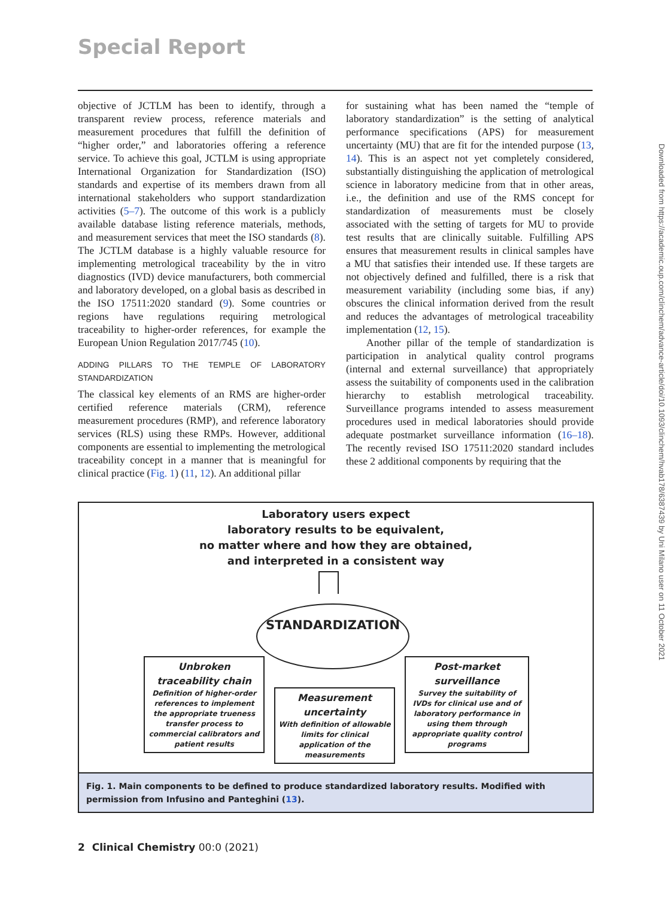Special Report
objective of JCTLM has been to identify, through a transparent review process, reference materials and measurement procedures that fulfill the definition of “higher order,” and laboratories offering a reference service. To achieve this goal, JCTLM is using appropriate International Organization for Standardization (ISO) standards and expertise of its members drawn from all international stakeholders who support standardization activities (5–7). The outcome of this work is a publicly available database listing reference materials, methods, and measurement services that meet the ISO standards (8). The JCTLM database is a highly valuable resource for implementing metrological traceability by the in vitro diagnostics (IVD) device manufacturers, both commercial and laboratory developed, on a global basis as described in the ISO 17511:2020 standard (9). Some countries or regions have regulations requiring metrological traceability to higher-order references, for example the European Union Regulation 2017/745 (10).
ADDING PILLARS TO THE TEMPLE OF LABORATORY STANDARDIZATION
The classical key elements of an RMS are higher-order certified reference materials (CRM), reference measurement procedures (RMP), and reference laboratory services (RLS) using these RMPs. However, additional components are essential to implementing the metrological traceability concept in a manner that is meaningful for clinical practice (Fig. 1) (11, 12). An additional pillar
for sustaining what has been named the “temple of laboratory standardization” is the setting of analytical performance specifications (APS) for measurement uncertainty (MU) that are fit for the intended purpose (13, 14). This is an aspect not yet completely considered, substantially distinguishing the application of metrological science in laboratory medicine from that in other areas, i.e., the definition and use of the RMS concept for standardization of measurements must be closely associated with the setting of targets for MU to provide test results that are clinically suitable. Fulfilling APS ensures that measurement results in clinical samples have a MU that satisfies their intended use. If these targets are not objectively defined and fulfilled, there is a risk that measurement variability (including some bias, if any) obscures the clinical information derived from the result and reduces the advantages of metrological traceability implementation (12, 15).
Another pillar of the temple of standardization is participation in analytical quality control programs (internal and external surveillance) that appropriately assess the suitability of components used in the calibration hierarchy to establish metrological traceability. Surveillance programs intended to assess measurement procedures used in medical laboratories should provide adequate postmarket surveillance information (16–18). The recently revised ISO 17511:2020 standard includes these 2 additional components by requiring that the
Laboratory users expect
laboratory results to be equivalent,
no matter where and how they are obtained,
and interpreted in a consistent way
STANDARDIZATION
Unbroken
traceability chain
Definition of higher-order references to implement the appropriate trueness transfer process to commercial calibrators and patient results
Measurement
uncertainty
With definition of allowable limits for clinical application of the measurements
Post-market
surveillance
Survey the suitability of IVDs for clinical use and of laboratory performance in using them through appropriate quality control programs
Fig. 1. Main components to be defined to produce standardized laboratory results. Modified with permission from Infusino and Panteghini (13).
Downloaded from https://academic.oup.com/clinchem/advance-article/doi/10.1093/clinchem/hvab178/6387439 by Uni Milano user on 11 October 2021
2 Clinical Chemistry 00:0 (2021)